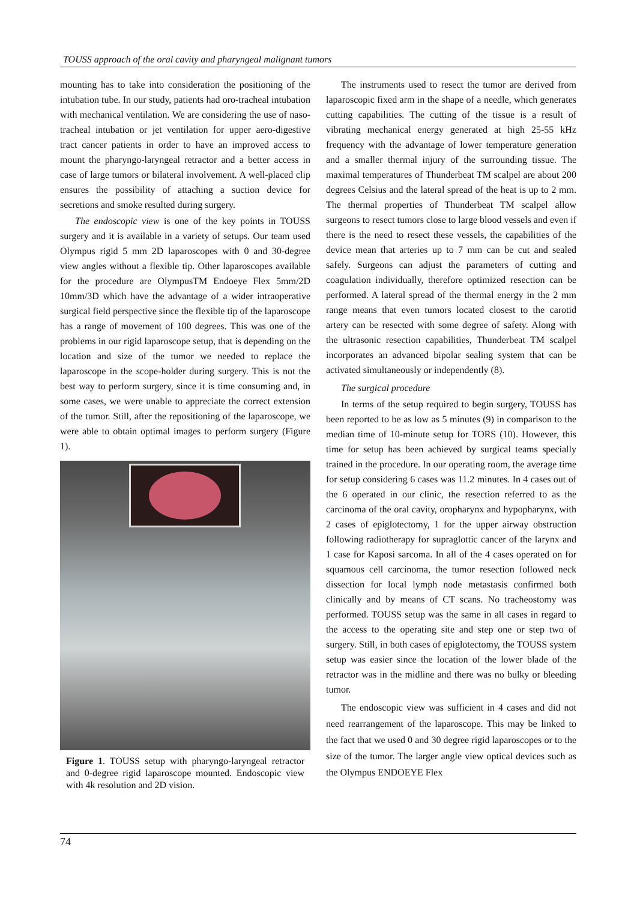TOUSS approach of the oral cavity and pharyngeal malignant tumors
mounting has to take into consideration the positioning of the intubation tube. In our study, patients had oro-tracheal intubation with mechanical ventilation. We are considering the use of naso-tracheal intubation or jet ventilation for upper aero-digestive tract cancer patients in order to have an improved access to mount the pharyngo-laryngeal retractor and a better access in case of large tumors or bilateral involvement. A well-placed clip ensures the possibility of attaching a suction device for secretions and smoke resulted during surgery.
The endoscopic view is one of the key points in TOUSS surgery and it is available in a variety of setups. Our team used Olympus rigid 5 mm 2D laparoscopes with 0 and 30-degree view angles without a flexible tip. Other laparoscopes available for the procedure are OlympusTM Endoeye Flex 5mm/2D 10mm/3D which have the advantage of a wider intraoperative surgical field perspective since the flexible tip of the laparoscope has a range of movement of 100 degrees. This was one of the problems in our rigid laparoscope setup, that is depending on the location and size of the tumor we needed to replace the laparoscope in the scope-holder during surgery. This is not the best way to perform surgery, since it is time consuming and, in some cases, we were unable to appreciate the correct extension of the tumor. Still, after the repositioning of the laparoscope, we were able to obtain optimal images to perform surgery (Figure 1).
Figure 1. TOUSS setup with pharyngo-laryngeal retractor and 0-degree rigid laparoscope mounted. Endoscopic view with 4k resolution and 2D vision.
The instruments used to resect the tumor are derived from laparoscopic fixed arm in the shape of a needle, which generates cutting capabilities. The cutting of the tissue is a result of vibrating mechanical energy generated at high 25-55 kHz frequency with the advantage of lower temperature generation and a smaller thermal injury of the surrounding tissue. The maximal temperatures of Thunderbeat TM scalpel are about 200 degrees Celsius and the lateral spread of the heat is up to 2 mm. The thermal properties of Thunderbeat TM scalpel allow surgeons to resect tumors close to large blood vessels and even if there is the need to resect these vessels, the capabilities of the device mean that arteries up to 7 mm can be cut and sealed safely. Surgeons can adjust the parameters of cutting and coagulation individually, therefore optimized resection can be performed. A lateral spread of the thermal energy in the 2 mm range means that even tumors located closest to the carotid artery can be resected with some degree of safety. Along with the ultrasonic resection capabilities, Thunderbeat TM scalpel incorporates an advanced bipolar sealing system that can be activated simultaneously or independently (8).
The surgical procedure
In terms of the setup required to begin surgery, TOUSS has been reported to be as low as 5 minutes (9) in comparison to the median time of 10-minute setup for TORS (10). However, this time for setup has been achieved by surgical teams specially trained in the procedure. In our operating room, the average time for setup considering 6 cases was 11.2 minutes. In 4 cases out of the 6 operated in our clinic, the resection referred to as the carcinoma of the oral cavity, oropharynx and hypopharynx, with 2 cases of epiglotectomy, 1 for the upper airway obstruction following radiotherapy for supraglottic cancer of the larynx and 1 case for Kaposi sarcoma. In all of the 4 cases operated on for squamous cell carcinoma, the tumor resection followed neck dissection for local lymph node metastasis confirmed both clinically and by means of CT scans. No tracheostomy was performed. TOUSS setup was the same in all cases in regard to the access to the operating site and step one or step two of surgery. Still, in both cases of epiglotectomy, the TOUSS system setup was easier since the location of the lower blade of the retractor was in the midline and there was no bulky or bleeding tumor.
The endoscopic view was sufficient in 4 cases and did not need rearrangement of the laparoscope. This may be linked to the fact that we used 0 and 30 degree rigid laparoscopes or to the size of the tumor. The larger angle view optical devices such as the Olympus ENDOEYE Flex
74